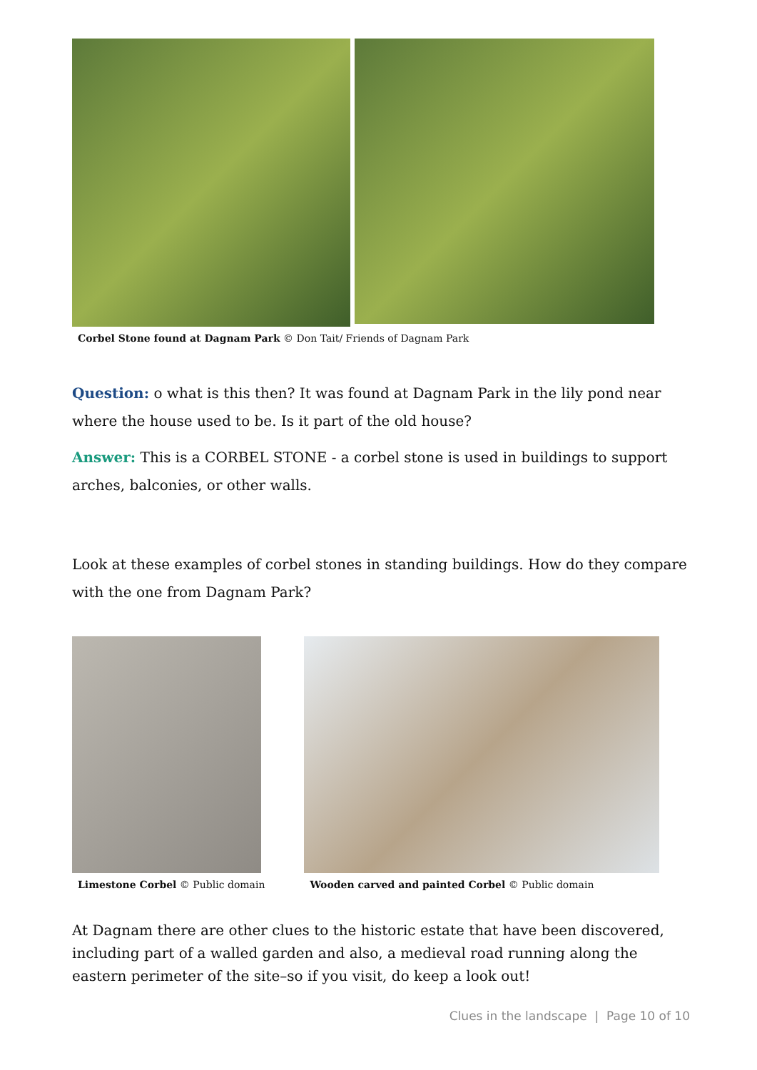Corbel Stone found at Dagnam Park © Don Tait/ Friends of Dagnam Park
Question: o what is this then? It was found at Dagnam Park in the lily pond near where the house used to be. Is it part of the old house?
Answer: This is a CORBEL STONE - a corbel stone is used in buildings to support arches, balconies, or other walls.
Look at these examples of corbel stones in standing buildings. How do they compare with the one from Dagnam Park?
Limestone Corbel © Public domain
Wooden carved and painted Corbel © Public domain
At Dagnam there are other clues to the historic estate that have been discovered, including part of a walled garden and also, a medieval road running along the eastern perimeter of the site–so if you visit, do keep a look out!
Clues in the landscape | Page 10 of 10